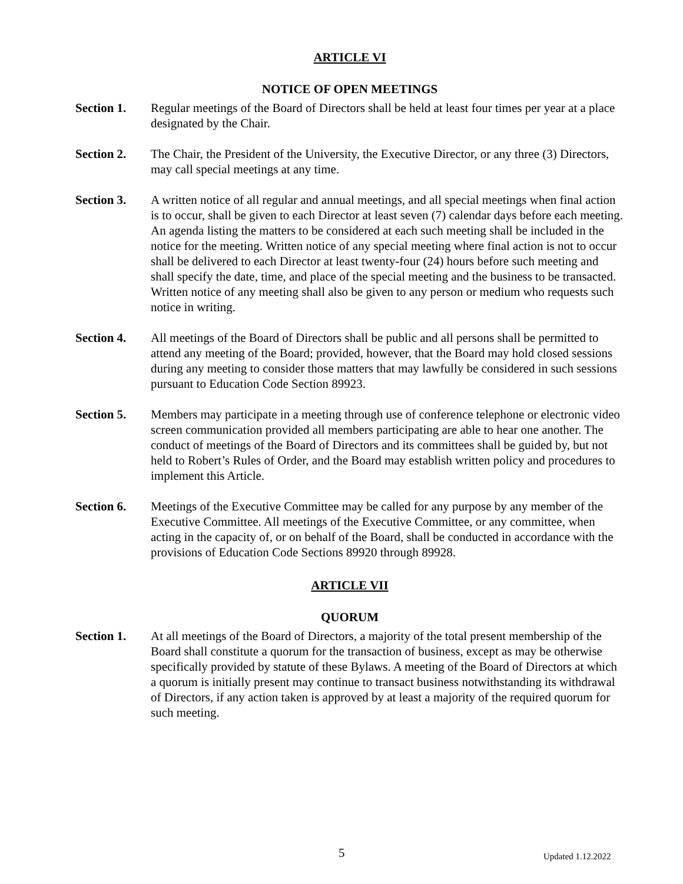ARTICLE VI
NOTICE OF OPEN MEETINGS
Section 1. Regular meetings of the Board of Directors shall be held at least four times per year at a place designated by the Chair.
Section 2. The Chair, the President of the University, the Executive Director, or any three (3) Directors, may call special meetings at any time.
Section 3. A written notice of all regular and annual meetings, and all special meetings when final action is to occur, shall be given to each Director at least seven (7) calendar days before each meeting. An agenda listing the matters to be considered at each such meeting shall be included in the notice for the meeting. Written notice of any special meeting where final action is not to occur shall be delivered to each Director at least twenty-four (24) hours before such meeting and shall specify the date, time, and place of the special meeting and the business to be transacted. Written notice of any meeting shall also be given to any person or medium who requests such notice in writing.
Section 4. All meetings of the Board of Directors shall be public and all persons shall be permitted to attend any meeting of the Board; provided, however, that the Board may hold closed sessions during any meeting to consider those matters that may lawfully be considered in such sessions pursuant to Education Code Section 89923.
Section 5. Members may participate in a meeting through use of conference telephone or electronic video screen communication provided all members participating are able to hear one another. The conduct of meetings of the Board of Directors and its committees shall be guided by, but not held to Robert’s Rules of Order, and the Board may establish written policy and procedures to implement this Article.
Section 6. Meetings of the Executive Committee may be called for any purpose by any member of the Executive Committee. All meetings of the Executive Committee, or any committee, when acting in the capacity of, or on behalf of the Board, shall be conducted in accordance with the provisions of Education Code Sections 89920 through 89928.
ARTICLE VII
QUORUM
Section 1. At all meetings of the Board of Directors, a majority of the total present membership of the Board shall constitute a quorum for the transaction of business, except as may be otherwise specifically provided by statute of these Bylaws. A meeting of the Board of Directors at which a quorum is initially present may continue to transact business notwithstanding its withdrawal of Directors, if any action taken is approved by at least a majority of the required quorum for such meeting.
5 Updated 1.12.2022